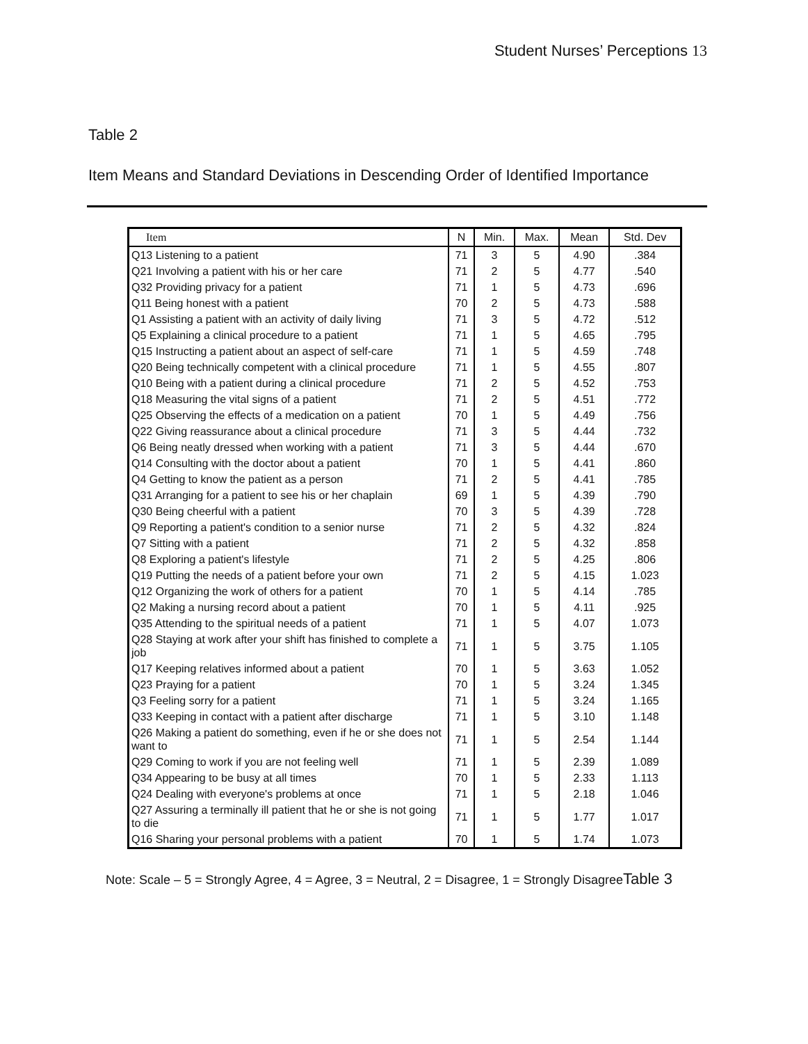Student Nurses’ Perceptions 13
Table 2
Item Means and Standard Deviations in Descending Order of Identified Importance
| Item | N | Min. | Max. | Mean | Std. Dev |
| --- | --- | --- | --- | --- | --- |
| Q13 Listening to a patient | 71 | 3 | 5 | 4.90 | .384 |
| Q21 Involving a patient with his or her care | 71 | 2 | 5 | 4.77 | .540 |
| Q32 Providing privacy for a patient | 71 | 1 | 5 | 4.73 | .696 |
| Q11 Being honest with a patient | 70 | 2 | 5 | 4.73 | .588 |
| Q1 Assisting a patient with an activity of daily living | 71 | 3 | 5 | 4.72 | .512 |
| Q5 Explaining a clinical procedure to a patient | 71 | 1 | 5 | 4.65 | .795 |
| Q15 Instructing a patient about an aspect of self-care | 71 | 1 | 5 | 4.59 | .748 |
| Q20 Being technically competent with a clinical procedure | 71 | 1 | 5 | 4.55 | .807 |
| Q10 Being with a patient during a clinical procedure | 71 | 2 | 5 | 4.52 | .753 |
| Q18 Measuring the vital signs of a patient | 71 | 2 | 5 | 4.51 | .772 |
| Q25 Observing the effects of a medication on a patient | 70 | 1 | 5 | 4.49 | .756 |
| Q22 Giving reassurance about a clinical procedure | 71 | 3 | 5 | 4.44 | .732 |
| Q6 Being neatly dressed when working with a patient | 71 | 3 | 5 | 4.44 | .670 |
| Q14 Consulting with the doctor about a patient | 70 | 1 | 5 | 4.41 | .860 |
| Q4 Getting to know the patient as a person | 71 | 2 | 5 | 4.41 | .785 |
| Q31 Arranging for a patient to see his or her chaplain | 69 | 1 | 5 | 4.39 | .790 |
| Q30 Being cheerful with a patient | 70 | 3 | 5 | 4.39 | .728 |
| Q9 Reporting a patient's condition to a senior nurse | 71 | 2 | 5 | 4.32 | .824 |
| Q7 Sitting with a patient | 71 | 2 | 5 | 4.32 | .858 |
| Q8 Exploring a patient's lifestyle | 71 | 2 | 5 | 4.25 | .806 |
| Q19 Putting the needs of a patient before your own | 71 | 2 | 5 | 4.15 | 1.023 |
| Q12 Organizing the work of others for a patient | 70 | 1 | 5 | 4.14 | .785 |
| Q2 Making a nursing record about a patient | 70 | 1 | 5 | 4.11 | .925 |
| Q35 Attending to the spiritual needs of a patient | 71 | 1 | 5 | 4.07 | 1.073 |
| Q28 Staying at work after your shift has finished to complete a job | 71 | 1 | 5 | 3.75 | 1.105 |
| Q17 Keeping relatives informed about a patient | 70 | 1 | 5 | 3.63 | 1.052 |
| Q23 Praying for a patient | 70 | 1 | 5 | 3.24 | 1.345 |
| Q3 Feeling sorry for a patient | 71 | 1 | 5 | 3.24 | 1.165 |
| Q33 Keeping in contact with a patient after discharge | 71 | 1 | 5 | 3.10 | 1.148 |
| Q26 Making a patient do something, even if he or she does not want to | 71 | 1 | 5 | 2.54 | 1.144 |
| Q29 Coming to work if you are not feeling well | 71 | 1 | 5 | 2.39 | 1.089 |
| Q34 Appearing to be busy at all times | 70 | 1 | 5 | 2.33 | 1.113 |
| Q24 Dealing with everyone's problems at once | 71 | 1 | 5 | 2.18 | 1.046 |
| Q27 Assuring a terminally ill patient that he or she is not going to die | 71 | 1 | 5 | 1.77 | 1.017 |
| Q16 Sharing your personal problems with a patient | 70 | 1 | 5 | 1.74 | 1.073 |
Note: Scale – 5 = Strongly Agree, 4 = Agree, 3 = Neutral, 2 = Disagree, 1 = Strongly DisagreeTable 3